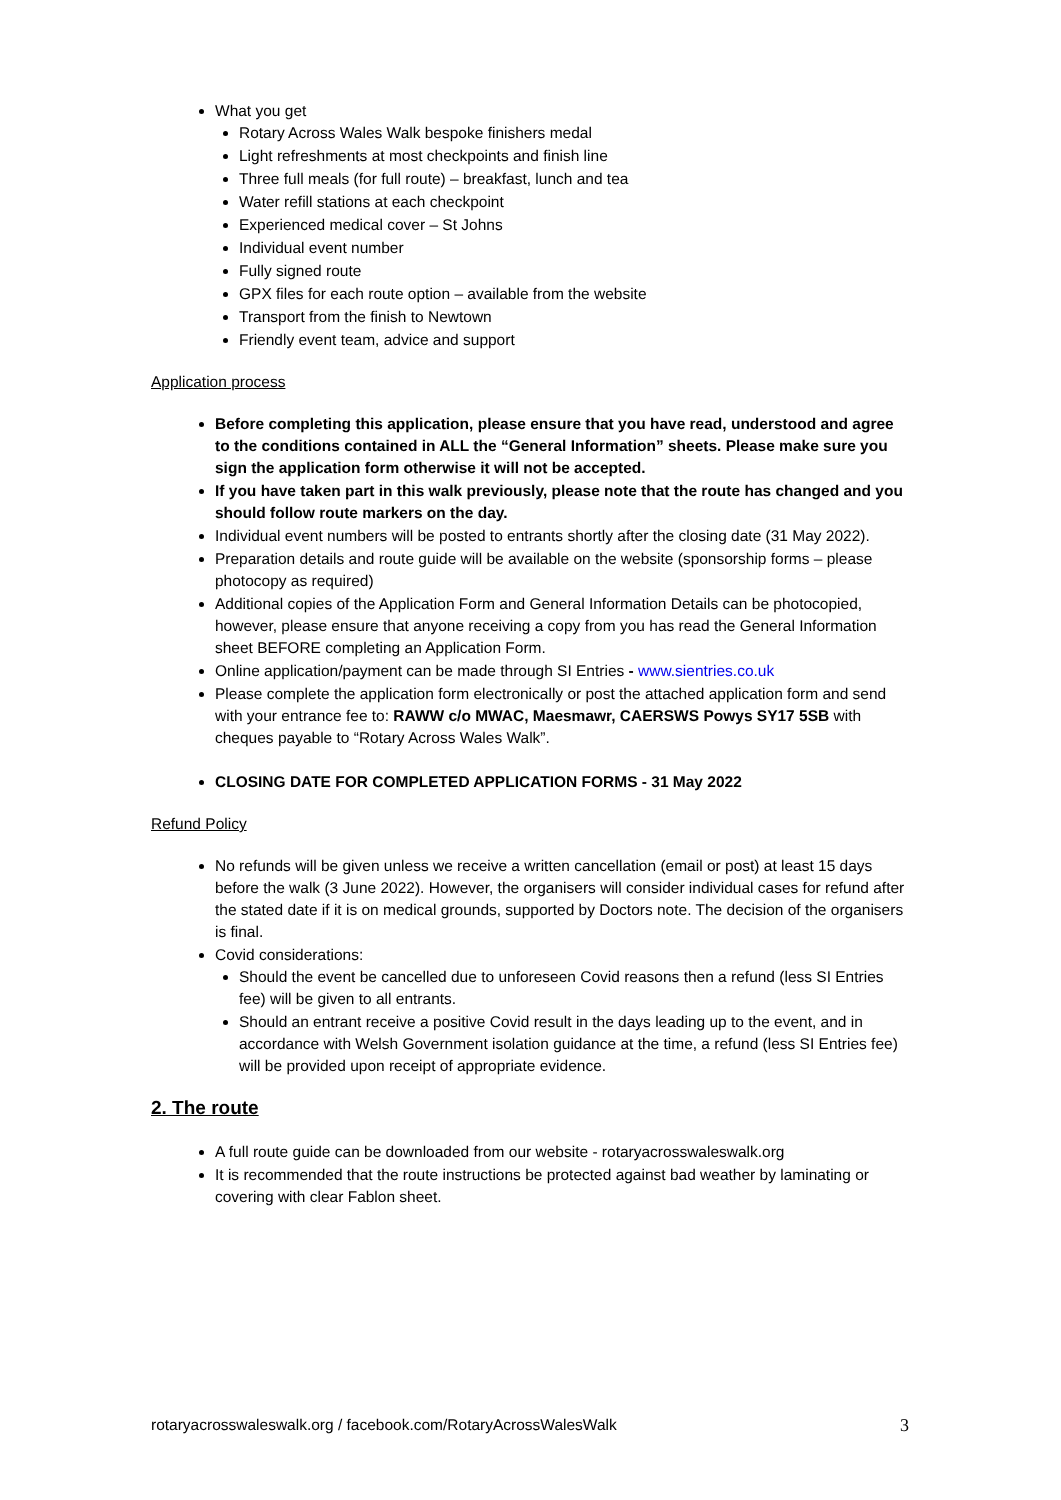What you get
Rotary Across Wales Walk bespoke finishers medal
Light refreshments at most checkpoints and finish line
Three full meals (for full route) – breakfast, lunch and tea
Water refill stations at each checkpoint
Experienced medical cover – St Johns
Individual event number
Fully signed route
GPX files for each route option – available from the website
Transport from the finish to Newtown
Friendly event team, advice and support
Application process
Before completing this application, please ensure that you have read, understood and agree to the conditions contained in ALL the “General Information” sheets. Please make sure you sign the application form otherwise it will not be accepted.
If you have taken part in this walk previously, please note that the route has changed and you should follow route markers on the day.
Individual event numbers will be posted to entrants shortly after the closing date (31 May 2022).
Preparation details and route guide will be available on the website (sponsorship forms – please photocopy as required)
Additional copies of the Application Form and General Information Details can be photocopied, however, please ensure that anyone receiving a copy from you has read the General Information sheet BEFORE completing an Application Form.
Online application/payment can be made through SI Entries - www.sientries.co.uk
Please complete the application form electronically or post the attached application form and send with your entrance fee to: RAWW c/o MWAC, Maesmawr, CAERSWS Powys SY17 5SB with cheques payable to “Rotary Across Wales Walk”.
CLOSING DATE FOR COMPLETED APPLICATION FORMS - 31 May 2022
Refund Policy
No refunds will be given unless we receive a written cancellation (email or post) at least 15 days before the walk (3 June 2022). However, the organisers will consider individual cases for refund after the stated date if it is on medical grounds, supported by Doctors note. The decision of the organisers is final.
Covid considerations:
Should the event be cancelled due to unforeseen Covid reasons then a refund (less SI Entries fee) will be given to all entrants.
Should an entrant receive a positive Covid result in the days leading up to the event, and in accordance with Welsh Government isolation guidance at the time, a refund (less SI Entries fee) will be provided upon receipt of appropriate evidence.
2. The route
A full route guide can be downloaded from our website - rotaryacrosswaleswalk.org
It is recommended that the route instructions be protected against bad weather by laminating or covering with clear Fablon sheet.
rotaryacrosswaleswalk.org / facebook.com/RotaryAcrossWalesWalk 3